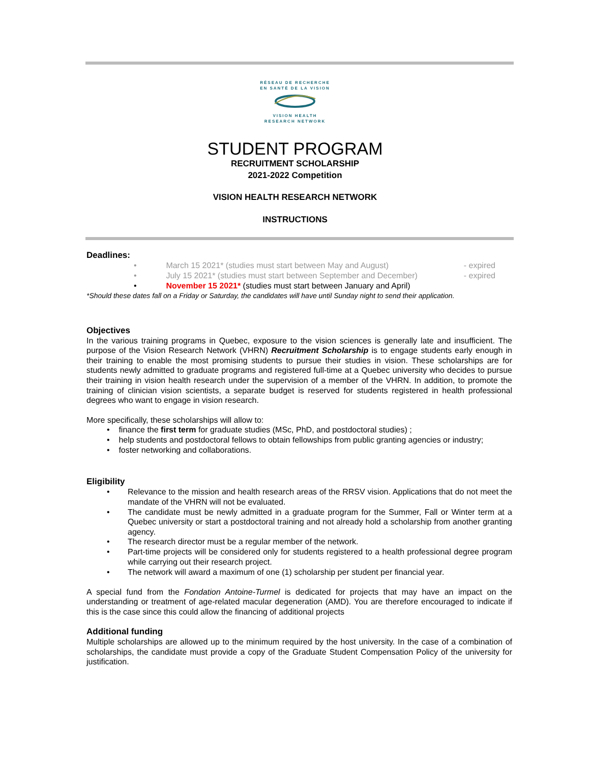RÉSEAU DE RECHERCHE
EN SANTÉ DE LA VISION
VISION HEALTH
RESEARCH NETWORK
STUDENT PROGRAM
RECRUITMENT SCHOLARSHIP
2021-2022 Competition
VISION HEALTH RESEARCH NETWORK
INSTRUCTIONS
Deadlines:
• March 15 2021* (studies must start between May and August) - expired
• July 15 2021* (studies must start between September and December) - expired
• November 15 2021* (studies must start between January and April)
*Should these dates fall on a Friday or Saturday, the candidates will have until Sunday night to send their application.
Objectives
In the various training programs in Quebec, exposure to the vision sciences is generally late and insufficient. The purpose of the Vision Research Network (VHRN) Recruitment Scholarship is to engage students early enough in their training to enable the most promising students to pursue their studies in vision. These scholarships are for students newly admitted to graduate programs and registered full-time at a Quebec university who decides to pursue their training in vision health research under the supervision of a member of the VHRN. In addition, to promote the training of clinician vision scientists, a separate budget is reserved for students registered in health professional degrees who want to engage in vision research.
More specifically, these scholarships will allow to:
• finance the first term for graduate studies (MSc, PhD, and postdoctoral studies) ;
• help students and postdoctoral fellows to obtain fellowships from public granting agencies or industry;
• foster networking and collaborations.
Eligibility
•
Relevance to the mission and health research areas of the RRSV vision. Applications that do not meet the mandate of the VHRN will not be evaluated.
•
The candidate must be newly admitted in a graduate program for the Summer, Fall or Winter term at a Quebec university or start a postdoctoral training and not already hold a scholarship from another granting agency.
•
The research director must be a regular member of the network.
•
Part-time projects will be considered only for students registered to a health professional degree program while carrying out their research project.
•
The network will award a maximum of one (1) scholarship per student per financial year.
A special fund from the Fondation Antoine-Turmel is dedicated for projects that may have an impact on the understanding or treatment of age-related macular degeneration (AMD). You are therefore encouraged to indicate if this is the case since this could allow the financing of additional projects
Additional funding
Multiple scholarships are allowed up to the minimum required by the host university. In the case of a combination of scholarships, the candidate must provide a copy of the Graduate Student Compensation Policy of the university for justification.